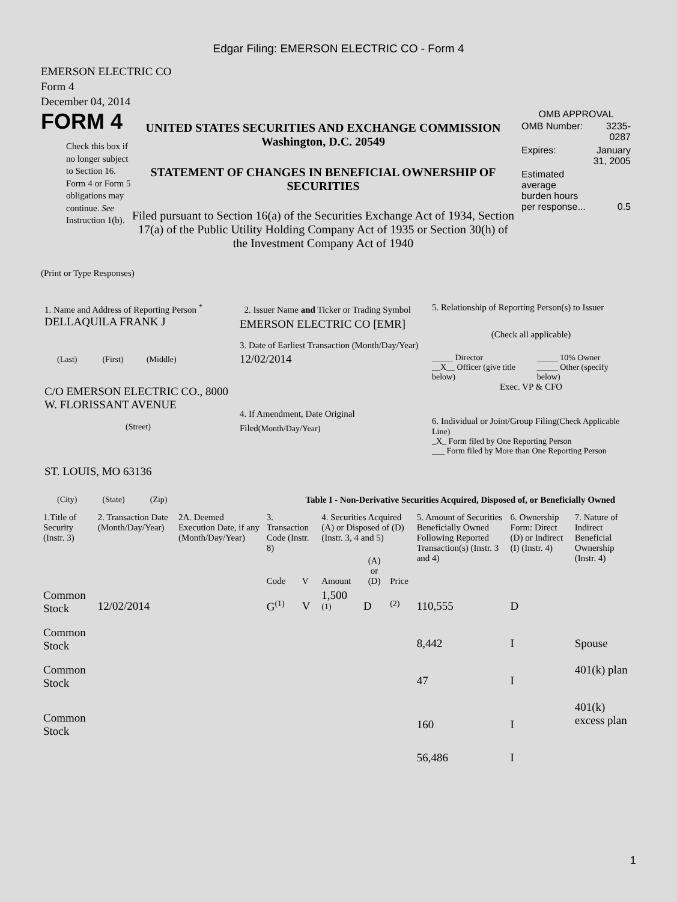Edgar Filing: EMERSON ELECTRIC CO - Form 4
EMERSON ELECTRIC CO
Form 4
December 04, 2014
FORM 4
Check this box if no longer subject to Section 16. Form 4 or Form 5 obligations may continue. See Instruction 1(b).
UNITED STATES SECURITIES AND EXCHANGE COMMISSION
Washington, D.C. 20549
STATEMENT OF CHANGES IN BENEFICIAL OWNERSHIP OF SECURITIES
Filed pursuant to Section 16(a) of the Securities Exchange Act of 1934, Section 17(a) of the Public Utility Holding Company Act of 1935 or Section 30(h) of the Investment Company Act of 1940
OMB APPROVAL
| OMB Number: | 3235-0287 |
| Expires: | January 31, 2005 |
| Estimated average burden hours per response... | 0.5 |
(Print or Type Responses)
1. Name and Address of Reporting Person <sup>*</sup>
DELLAQUILA FRANK J
(Last) (First) (Middle)
C/O EMERSON ELECTRIC CO., 8000 W. FLORISSANT AVENUE
(Street)
ST. LOUIS, MO 63136
(City) (State) (Zip)
2. Issuer Name and Ticker or Trading Symbol
EMERSON ELECTRIC CO [EMR]
3. Date of Earliest Transaction (Month/Day/Year)
12/02/2014
4. If Amendment, Date Original Filed(Month/Day/Year)
5. Relationship of Reporting Person(s) to Issuer
(Check all applicable)
| _____ Director __X__ Officer (give title below) | _____ 10% Owner _____ Other (specify below) |
Exec. VP & CFO
6. Individual or Joint/Group Filing(Check Applicable Line)
_X_ Form filed by One Reporting Person
___ Form filed by More than One Reporting Person
Table I - Non-Derivative Securities Acquired, Disposed of, or Beneficially Owned
| 1.Title of Security (Instr. 3) | 2. Transaction Date (Month/Day/Year) | 2A. Deemed Execution Date, if any (Month/Day/Year) | 3. Transaction Code (Instr. 8) | | 4. Securities Acquired (A) or Disposed of (D) (Instr. 3, 4 and 5) | | | 5. Amount of Securities Beneficially Owned Following Reported Transaction(s) (Instr. 3 and 4) | 6. Ownership Form: Direct (D) or Indirect (I) (Instr. 4) | 7. Nature of Indirect Beneficial Ownership (Instr. 4) |
| --- | --- | --- | --- | --- | --- | --- | --- | --- | --- | --- |
| | | | Code | V | Amount | (A) or (D) | Price | | | |
| Common Stock | 12/02/2014 | | G<sup>(1)</sup> | V | 1,500 <sup>(1)</sup> | D | <sup>(2)</sup> | 110,555 | D | |
| Common Stock | | | | | | | | 8,442 | I | Spouse |
| Common Stock | | | | | | | | 47 | I | 401(k) plan |
| Common Stock | | | | | | | | 160 | I | 401(k) excess plan |
| | | | | | | | | 56,486 | I | |
1